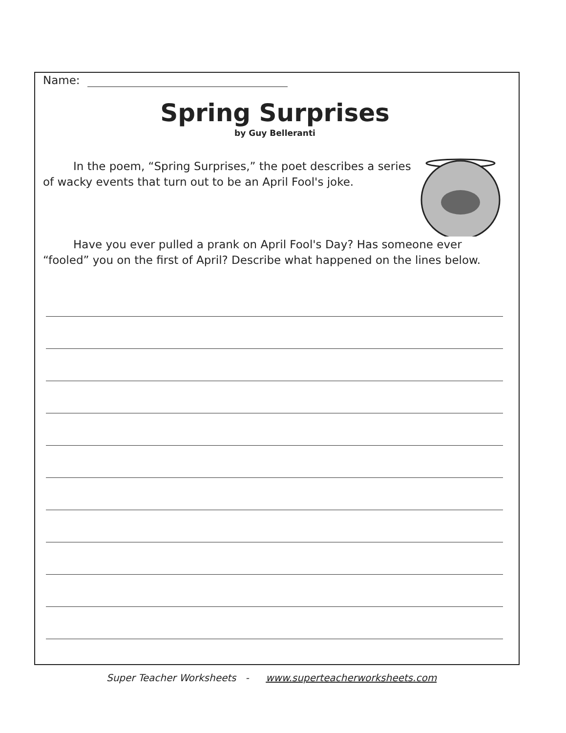Name:
Spring Surprises
by Guy Belleranti
In the poem, “Spring Surprises,” the poet describes a series of wacky events that turn out to be an April Fool's joke.
Have you ever pulled a prank on April Fool's Day? Has someone ever “fooled” you on the first of April? Describe what happened on the lines below.
Super Teacher Worksheets - www.superteacherworksheets.com